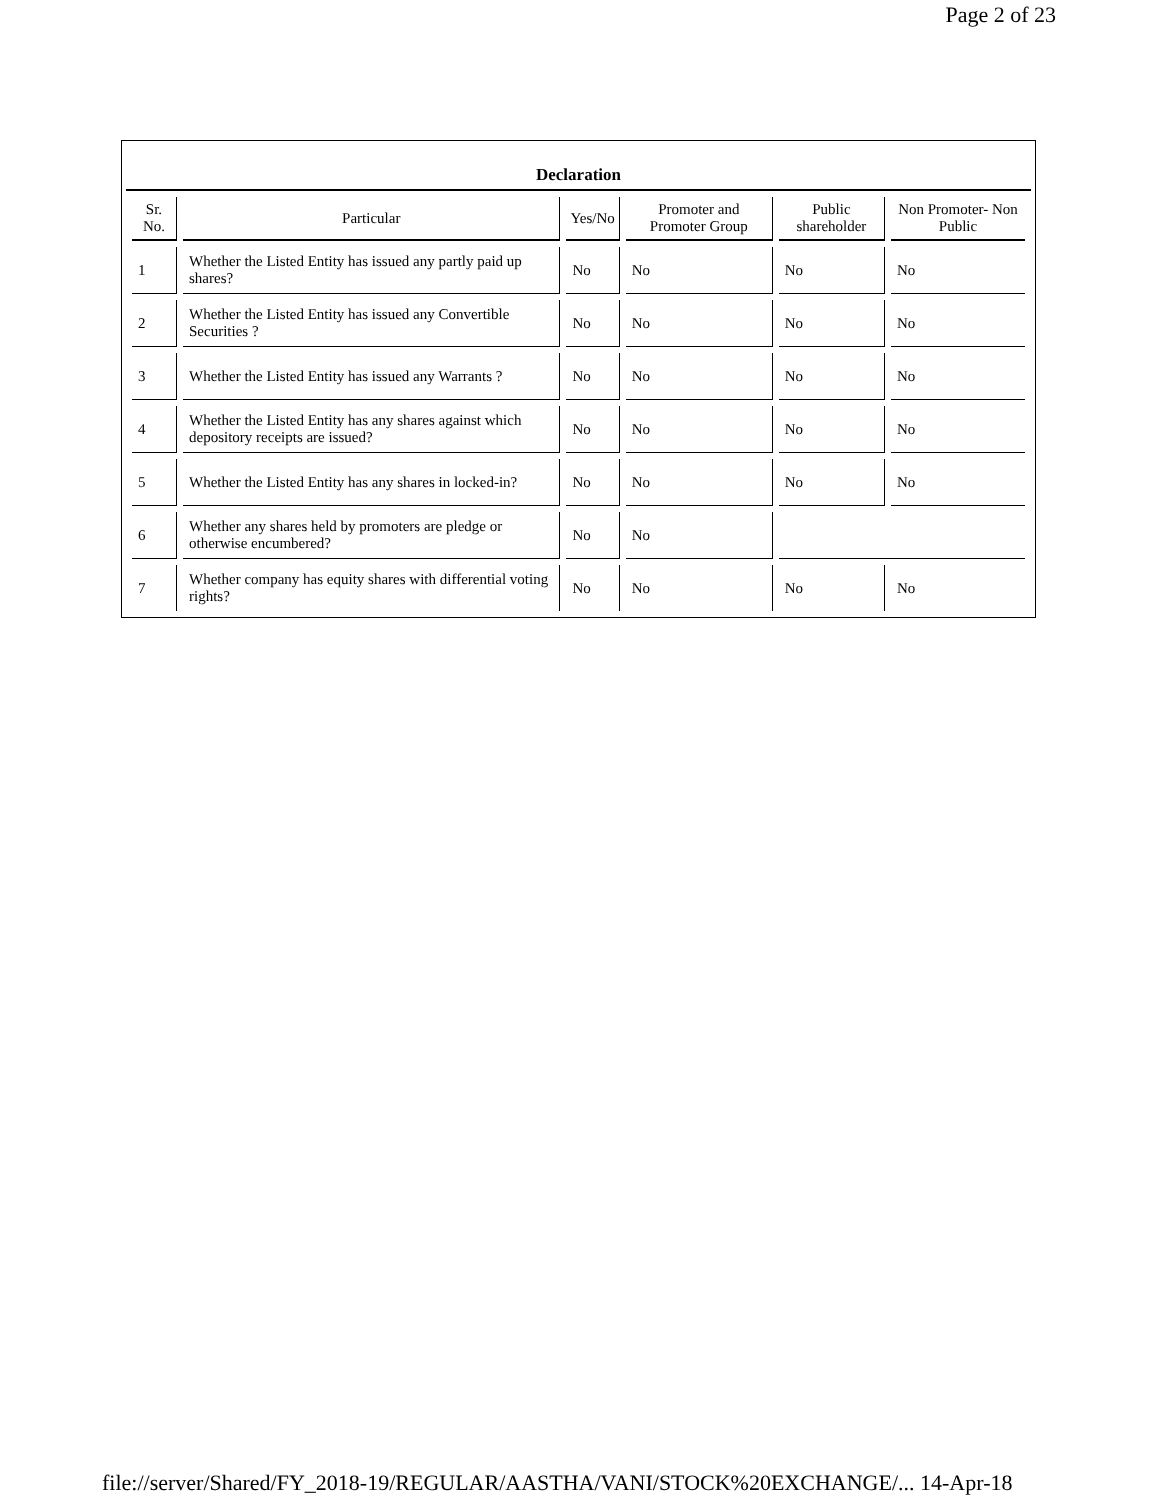Page 2 of 23
Declaration
| Sr. No. | Particular | Yes/No | Promoter and Promoter Group | Public shareholder | Non Promoter- Non Public |
| --- | --- | --- | --- | --- | --- |
| 1 | Whether the Listed Entity has issued any partly paid up shares? | No | No | No | No |
| 2 | Whether the Listed Entity has issued any Convertible Securities ? | No | No | No | No |
| 3 | Whether the Listed Entity has issued any Warrants ? | No | No | No | No |
| 4 | Whether the Listed Entity has any shares against which depository receipts are issued? | No | No | No | No |
| 5 | Whether the Listed Entity has any shares in locked-in? | No | No | No | No |
| 6 | Whether any shares held by promoters are pledge or otherwise encumbered? | No | No | | |
| 7 | Whether company has equity shares with differential voting rights? | No | No | No | No |
file://server/Shared/FY_2018-19/REGULAR/AASTHA/VANI/STOCK%20EXCHANGE/... 14-Apr-18